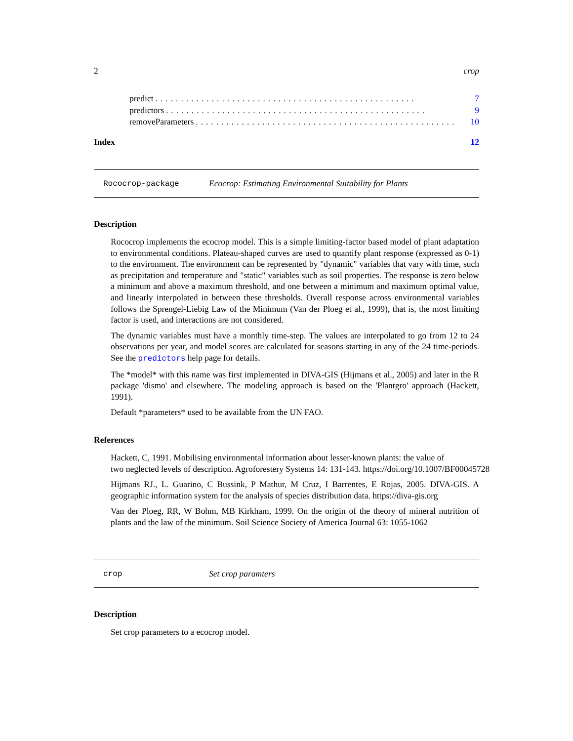2 crop
predict................................................... 7
predictors................................................... 9
removeParameters................................................... 10
Index 12
Rococrop-package Ecocrop: Estimating Environmental Suitability for Plants
Description
Rococrop implements the ecocrop model. This is a simple limiting-factor based model of plant adaptation to environmental conditions. Plateau-shaped curves are used to quantify plant response (expressed as 0-1) to the environment. The environment can be represented by "dynamic" variables that vary with time, such as precipitation and temperature and "static" variables such as soil properties. The response is zero below a minimum and above a maximum threshold, and one between a minimum and maximum optimal value, and linearly interpolated in between these thresholds. Overall response across environmental variables follows the Sprengel-Liebig Law of the Minimum (Van der Ploeg et al., 1999), that is, the most limiting factor is used, and interactions are not considered.
The dynamic variables must have a monthly time-step. The values are interpolated to go from 12 to 24 observations per year, and model scores are calculated for seasons starting in any of the 24 time-periods. See the predictors help page for details.
The *model* with this name was first implemented in DIVA-GIS (Hijmans et al., 2005) and later in the R package 'dismo' and elsewhere. The modeling approach is based on the 'Plantgro' approach (Hackett, 1991).
Default *parameters* used to be available from the UN FAO.
References
Hackett, C, 1991. Mobilising environmental information about lesser-known plants: the value of
two neglected levels of description. Agroforestery Systems 14: 131-143. https://doi.org/10.1007/BF00045728
Hijmans RJ., L. Guarino, C Bussink, P Mathur, M Cruz, I Barrentes, E Rojas, 2005. DIVA-GIS. A geographic information system for the analysis of species distribution data. https://diva-gis.org
Van der Ploeg, RR, W Bohm, MB Kirkham, 1999. On the origin of the theory of mineral nutrition of plants and the law of the minimum. Soil Science Society of America Journal 63: 1055-1062
crop Set crop paramters
Description
Set crop parameters to a ecocrop model.